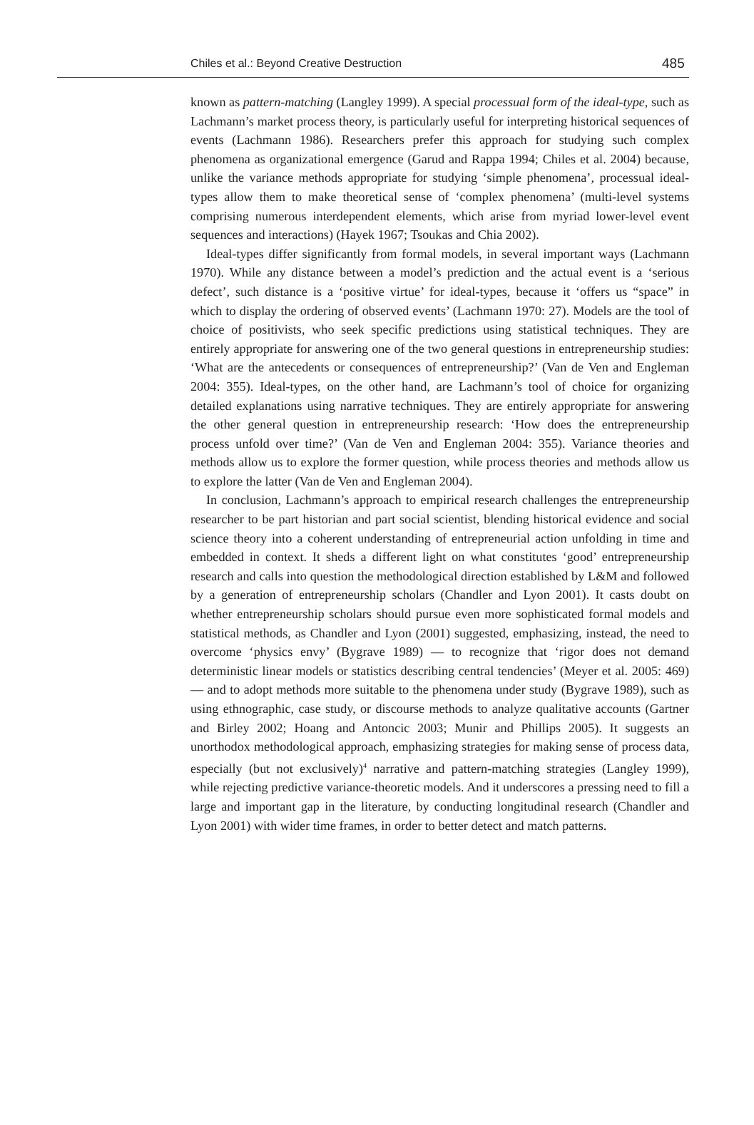Chiles et al.: Beyond Creative Destruction 485
known as pattern-matching (Langley 1999). A special processual form of the ideal-type, such as Lachmann’s market process theory, is particularly useful for interpreting historical sequences of events (Lachmann 1986). Researchers prefer this approach for studying such complex phenomena as organizational emergence (Garud and Rappa 1994; Chiles et al. 2004) because, unlike the variance methods appropriate for studying ‘simple phenomena’, processual ideal-types allow them to make theoretical sense of ‘complex phenomena’ (multi-level systems comprising numerous interdependent elements, which arise from myriad lower-level event sequences and interactions) (Hayek 1967; Tsoukas and Chia 2002).
Ideal-types differ significantly from formal models, in several important ways (Lachmann 1970). While any distance between a model’s prediction and the actual event is a ‘serious defect’, such distance is a ‘positive virtue’ for ideal-types, because it ‘offers us “space” in which to display the ordering of observed events’ (Lachmann 1970: 27). Models are the tool of choice of positivists, who seek specific predictions using statistical techniques. They are entirely appropriate for answering one of the two general questions in entrepreneurship studies: ‘What are the antecedents or consequences of entrepreneurship?’ (Van de Ven and Engleman 2004: 355). Ideal-types, on the other hand, are Lachmann’s tool of choice for organizing detailed explanations using narrative techniques. They are entirely appropriate for answering the other general question in entrepreneurship research: ‘How does the entrepreneurship process unfold over time?’ (Van de Ven and Engleman 2004: 355). Variance theories and methods allow us to explore the former question, while process theories and methods allow us to explore the latter (Van de Ven and Engleman 2004).
In conclusion, Lachmann’s approach to empirical research challenges the entrepreneurship researcher to be part historian and part social scientist, blending historical evidence and social science theory into a coherent understanding of entrepreneurial action unfolding in time and embedded in context. It sheds a different light on what constitutes ‘good’ entrepreneurship research and calls into question the methodological direction established by L&M and followed by a generation of entrepreneurship scholars (Chandler and Lyon 2001). It casts doubt on whether entrepreneurship scholars should pursue even more sophisticated formal models and statistical methods, as Chandler and Lyon (2001) suggested, emphasizing, instead, the need to overcome ‘physics envy’ (Bygrave 1989) — to recognize that ‘rigor does not demand deterministic linear models or statistics describing central tendencies’ (Meyer et al. 2005: 469) — and to adopt methods more suitable to the phenomena under study (Bygrave 1989), such as using ethnographic, case study, or discourse methods to analyze qualitative accounts (Gartner and Birley 2002; Hoang and Antoncic 2003; Munir and Phillips 2005). It suggests an unorthodox methodological approach, emphasizing strategies for making sense of process data, especially (but not exclusively)<sup>4</sup> narrative and pattern-matching strategies (Langley 1999), while rejecting predictive variance-theoretic models. And it underscores a pressing need to fill a large and important gap in the literature, by conducting longitudinal research (Chandler and Lyon 2001) with wider time frames, in order to better detect and match patterns.